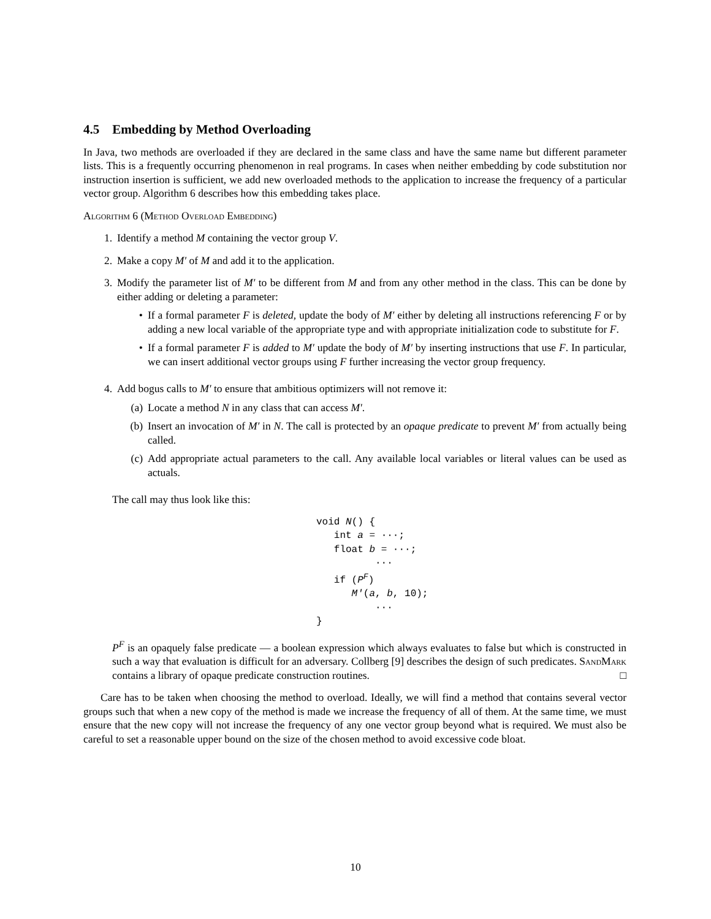4.5 Embedding by Method Overloading
In Java, two methods are overloaded if they are declared in the same class and have the same name but different parameter lists. This is a frequently occurring phenomenon in real programs. In cases when neither embedding by code substitution nor instruction insertion is sufficient, we add new overloaded methods to the application to increase the frequency of a particular vector group. Algorithm 6 describes how this embedding takes place.
Algorithm 6 (Method Overload Embedding)
1. Identify a method M containing the vector group V.
2. Make a copy M′ of M and add it to the application.
3. Modify the parameter list of M′ to be different from M and from any other method in the class. This can be done by either adding or deleting a parameter:
• If a formal parameter F is deleted, update the body of M′ either by deleting all instructions referencing F or by adding a new local variable of the appropriate type and with appropriate initialization code to substitute for F.
• If a formal parameter F is added to M′ update the body of M′ by inserting instructions that use F. In particular, we can insert additional vector groups using F further increasing the vector group frequency.
4. Add bogus calls to M′ to ensure that ambitious optimizers will not remove it:
(a) Locate a method N in any class that can access M′.
(b) Insert an invocation of M′ in N. The call is protected by an opaque predicate to prevent M′ from actually being called.
(c) Add appropriate actual parameters to the call. Any available local variables or literal values can be used as actuals.
The call may thus look like this:
void N() {
   int a = ···;
   float b = ···;
          ···
   if (PF)
      M′(a, b, 10);
          ···
}
P<sup>F</sup> is an opaquely false predicate — a boolean expression which always evaluates to false but which is constructed in such a way that evaluation is difficult for an adversary. Collberg [9] describes the design of such predicates. SandMark contains a library of opaque predicate construction routines. □
Care has to be taken when choosing the method to overload. Ideally, we will find a method that contains several vector groups such that when a new copy of the method is made we increase the frequency of all of them. At the same time, we must ensure that the new copy will not increase the frequency of any one vector group beyond what is required. We must also be careful to set a reasonable upper bound on the size of the chosen method to avoid excessive code bloat.
10